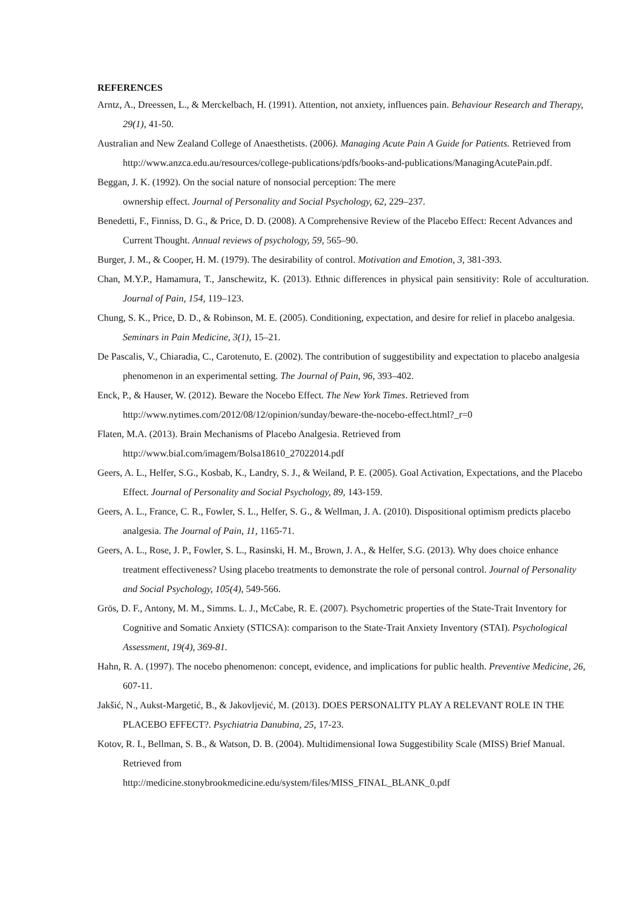REFERENCES
Arntz, A., Dreessen, L., & Merckelbach, H. (1991). Attention, not anxiety, influences pain. Behaviour Research and Therapy, 29(1), 41-50.
Australian and New Zealand College of Anaesthetists. (2006). Managing Acute Pain A Guide for Patients. Retrieved from http://www.anzca.edu.au/resources/college-publications/pdfs/books-and-publications/ManagingAcutePain.pdf.
Beggan, J. K. (1992). On the social nature of nonsocial perception: The mere
ownership effect. Journal of Personality and Social Psychology, 62, 229–237.
Benedetti, F., Finniss, D. G., & Price, D. D. (2008). A Comprehensive Review of the Placebo Effect: Recent Advances and Current Thought. Annual reviews of psychology, 59, 565–90.
Burger, J. M., & Cooper, H. M. (1979). The desirability of control. Motivation and Emotion, 3, 381‐393.
Chan, M.Y.P., Hamamura, T., Janschewitz, K. (2013). Ethnic differences in physical pain sensitivity: Role of acculturation. Journal of Pain, 154, 119–123.
Chung, S. K., Price, D. D., & Robinson, M. E. (2005). Conditioning, expectation, and desire for relief in placebo analgesia. Seminars in Pain Medicine, 3(1), 15–21.
De Pascalis, V., Chiaradia, C., Carotenuto, E. (2002). The contribution of suggestibility and expectation to placebo analgesia phenomenon in an experimental setting. The Journal of Pain, 96, 393–402.
Enck, P., & Hauser, W. (2012). Beware the Nocebo Effect. The New York Times. Retrieved from
http://www.nytimes.com/2012/08/12/opinion/sunday/beware-the-nocebo-effect.html?_r=0
Flaten, M.A. (2013). Brain Mechanisms of Placebo Analgesia. Retrieved from
http://www.bial.com/imagem/Bolsa18610_27022014.pdf
Geers, A. L., Helfer, S.G., Kosbab, K., Landry, S. J., & Weiland, P. E. (2005). Goal Activation, Expectations, and the Placebo Effect. Journal of Personality and Social Psychology, 89, 143-159.
Geers, A. L., France, C. R., Fowler, S. L., Helfer, S. G., & Wellman, J. A. (2010). Dispositional optimism predicts placebo analgesia. The Journal of Pain, 11, 1165-71.
Geers, A. L., Rose, J. P., Fowler, S. L., Rasinski, H. M., Brown, J. A., & Helfer, S.G. (2013). Why does choice enhance treatment effectiveness? Using placebo treatments to demonstrate the role of personal control. Journal of Personality and Social Psychology, 105(4), 549-566.
Grös, D. F., Antony, M. M., Simms. L. J., McCabe, R. E. (2007). Psychometric properties of the State-Trait Inventory for Cognitive and Somatic Anxiety (STICSA): comparison to the State-Trait Anxiety Inventory (STAI). Psychological Assessment, 19(4), 369-81.
Hahn, R. A. (1997). The nocebo phenomenon: concept, evidence, and implications for public health. Preventive Medicine, 26, 607-11.
Jakšić, N., Aukst-Margetić, B., & Jakovljević, M. (2013). DOES PERSONALITY PLAY A RELEVANT ROLE IN THE PLACEBO EFFECT?. Psychiatria Danubina, 25, 17-23.
Kotov, R. I., Bellman, S. B., & Watson, D. B. (2004). Multidimensional Iowa Suggestibility Scale (MISS) Brief Manual. Retrieved from
http://medicine.stonybrookmedicine.edu/system/files/MISS_FINAL_BLANK_0.pdf